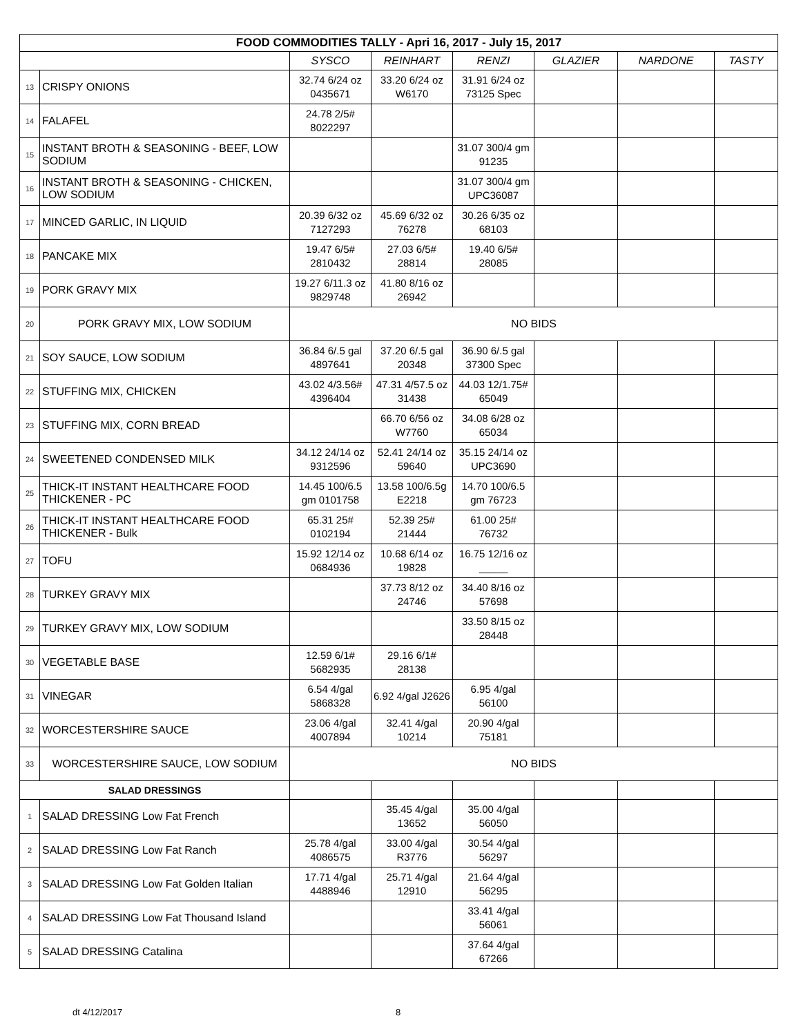| FOOD COMMODITIES TALLY - Apri 16, 2017 - July 15, 2017 | | | | | | | |
| --- | --- | --- | --- | --- | --- | --- | --- |
| | | SYSCO | REINHART | RENZI | GLAZIER | NARDONE | TASTY |
| 13 | CRISPY ONIONS | 32.74 6/24 oz 0435671 | 33.20 6/24 oz W6170 | 31.91 6/24 oz 73125 Spec | | | |
| 14 | FALAFEL | 24.78 2/5# 8022297 | | | | | |
| 15 | INSTANT BROTH & SEASONING - BEEF, LOW SODIUM | | | 31.07 300/4 gm 91235 | | | |
| 16 | INSTANT BROTH & SEASONING - CHICKEN, LOW SODIUM | | | 31.07 300/4 gm UPC36087 | | | |
| 17 | MINCED GARLIC, IN LIQUID | 20.39 6/32 oz 7127293 | 45.69 6/32 oz 76278 | 30.26 6/35 oz 68103 | | | |
| 18 | PANCAKE MIX | 19.47 6/5# 2810432 | 27.03 6/5# 28814 | 19.40 6/5# 28085 | | | |
| 19 | PORK GRAVY MIX | 19.27 6/11.3 oz 9829748 | 41.80 8/16 oz 26942 | | | | |
| 20 | PORK GRAVY MIX, LOW SODIUM | NO BIDS | | | | | |
| 21 | SOY SAUCE, LOW SODIUM | 36.84 6/.5 gal 4897641 | 37.20 6/.5 gal 20348 | 36.90 6/.5 gal 37300 Spec | | | |
| 22 | STUFFING MIX, CHICKEN | 43.02 4/3.56# 4396404 | 47.31 4/57.5 oz 31438 | 44.03 12/1.75# 65049 | | | |
| 23 | STUFFING MIX, CORN BREAD | | 66.70 6/56 oz W7760 | 34.08 6/28 oz 65034 | | | |
| 24 | SWEETENED CONDENSED MILK | 34.12 24/14 oz 9312596 | 52.41 24/14 oz 59640 | 35.15 24/14 oz UPC3690 | | | |
| 25 | THICK-IT INSTANT HEALTHCARE FOOD THICKENER - PC | 14.45 100/6.5 gm 0101758 | 13.58 100/6.5g E2218 | 14.70 100/6.5 gm 76723 | | | |
| 26 | THICK-IT INSTANT HEALTHCARE FOOD THICKENER - Bulk | 65.31 25# 0102194 | 52.39 25# 21444 | 61.00 25# 76732 | | | |
| 27 | TOFU | 15.92 12/14 oz 0684936 | 10.68 6/14 oz 19828 | 16.75 12/16 oz _____ | | | |
| 28 | TURKEY GRAVY MIX | | 37.73 8/12 oz 24746 | 34.40 8/16 oz 57698 | | | |
| 29 | TURKEY GRAVY MIX, LOW SODIUM | | | 33.50 8/15 oz 28448 | | | |
| 30 | VEGETABLE BASE | 12.59 6/1# 5682935 | 29.16 6/1# 28138 | | | | |
| 31 | VINEGAR | 6.54 4/gal 5868328 | 6.92 4/gal J2626 | 6.95 4/gal 56100 | | | |
| 32 | WORCESTERSHIRE SAUCE | 23.06 4/gal 4007894 | 32.41 4/gal 10214 | 20.90 4/gal 75181 | | | |
| 33 | WORCESTERSHIRE SAUCE, LOW SODIUM | NO BIDS | | | | | |
| SALAD DRESSINGS | | | | | | | |
| 1 | SALAD DRESSING Low Fat French | | 35.45 4/gal 13652 | 35.00 4/gal 56050 | | | |
| 2 | SALAD DRESSING Low Fat Ranch | 25.78 4/gal 4086575 | 33.00 4/gal R3776 | 30.54 4/gal 56297 | | | |
| 3 | SALAD DRESSING Low Fat Golden Italian | 17.71 4/gal 4488946 | 25.71 4/gal 12910 | 21.64 4/gal 56295 | | | |
| 4 | SALAD DRESSING Low Fat Thousand Island | | | 33.41 4/gal 56061 | | | |
| 5 | SALAD DRESSING Catalina | | | 37.64 4/gal 67266 | | | |
dt 4/12/2017 8